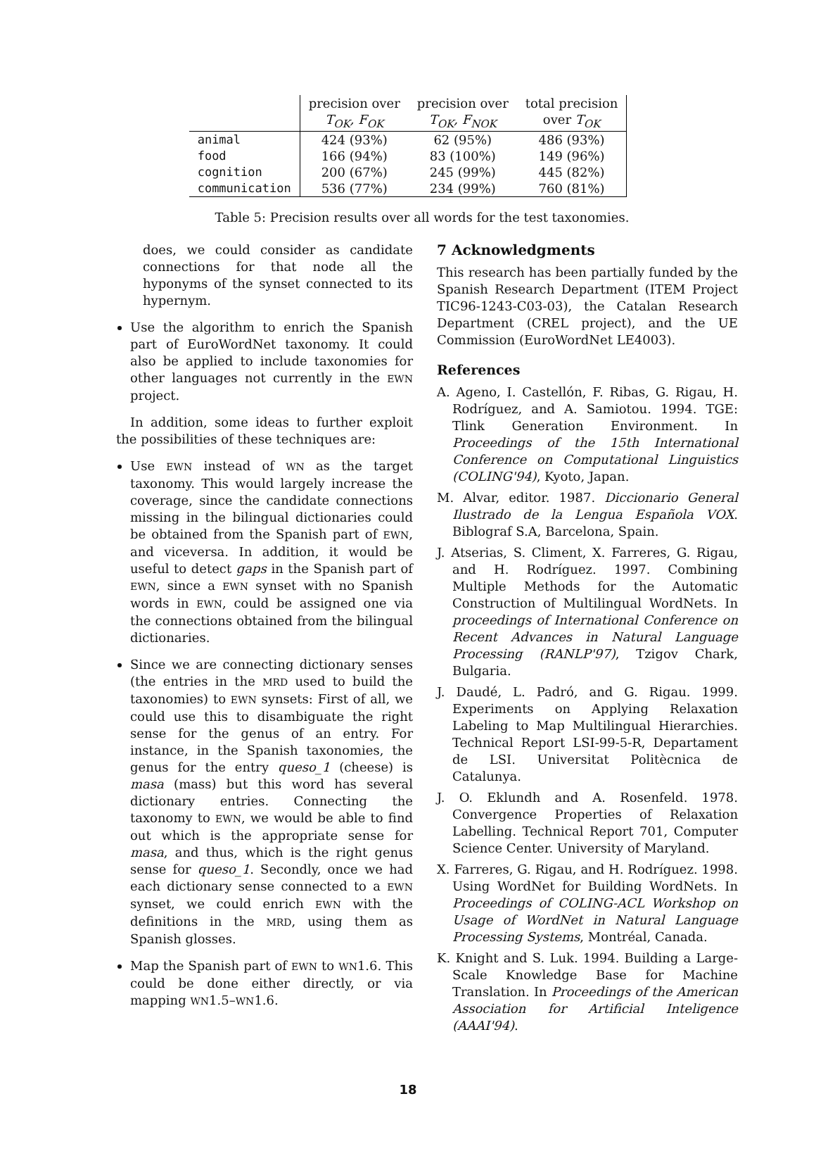| | precision over | precision over | total precision |
| --- | --- | --- | --- |
| | T<sub>OK</sub>, F<sub>OK</sub> | T<sub>OK</sub>, F<sub>NOK</sub> | over T<sub>OK</sub> |
| animal | 424 (93%) | 62 (95%) | 486 (93%) |
| food | 166 (94%) | 83 (100%) | 149 (96%) |
| cognition | 200 (67%) | 245 (99%) | 445 (82%) |
| communication | 536 (77%) | 234 (99%) | 760 (81%) |
Table 5: Precision results over all words for the test taxonomies.
does, we could consider as candidate connections for that node all the hyponyms of the synset connected to its hypernym.
Use the algorithm to enrich the Spanish part of EuroWordNet taxonomy. It could also be applied to include taxonomies for other languages not currently in the EWN project.
In addition, some ideas to further exploit the possibilities of these techniques are:
Use EWN instead of WN as the target taxonomy. This would largely increase the coverage, since the candidate connections missing in the bilingual dictionaries could be obtained from the Spanish part of EWN, and viceversa. In addition, it would be useful to detect gaps in the Spanish part of EWN, since a EWN synset with no Spanish words in EWN, could be assigned one via the connections obtained from the bilingual dictionaries.
Since we are connecting dictionary senses (the entries in the MRD used to build the taxonomies) to EWN synsets: First of all, we could use this to disambiguate the right sense for the genus of an entry. For instance, in the Spanish taxonomies, the genus for the entry queso_1 (cheese) is masa (mass) but this word has several dictionary entries. Connecting the taxonomy to EWN, we would be able to find out which is the appropriate sense for masa, and thus, which is the right genus sense for queso_1. Secondly, once we had each dictionary sense connected to a EWN synset, we could enrich EWN with the definitions in the MRD, using them as Spanish glosses.
Map the Spanish part of EWN to WN1.6. This could be done either directly, or via mapping WN1.5–WN1.6.
7 Acknowledgments
This research has been partially funded by the Spanish Research Department (ITEM Project TIC96-1243-C03-03), the Catalan Research Department (CREL project), and the UE Commission (EuroWordNet LE4003).
References
A. Ageno, I. Castellón, F. Ribas, G. Rigau, H. Rodríguez, and A. Samiotou. 1994. TGE: Tlink Generation Environment. In Proceedings of the 15th International Conference on Computational Linguistics (COLING'94), Kyoto, Japan.
M. Alvar, editor. 1987. Diccionario General Ilustrado de la Lengua Española VOX. Biblograf S.A, Barcelona, Spain.
J. Atserias, S. Climent, X. Farreres, G. Rigau, and H. Rodríguez. 1997. Combining Multiple Methods for the Automatic Construction of Multilingual WordNets. In proceedings of International Conference on Recent Advances in Natural Language Processing (RANLP'97), Tzigov Chark, Bulgaria.
J. Daudé, L. Padró, and G. Rigau. 1999. Experiments on Applying Relaxation Labeling to Map Multilingual Hierarchies. Technical Report LSI-99-5-R, Departament de LSI. Universitat Politècnica de Catalunya.
J. O. Eklundh and A. Rosenfeld. 1978. Convergence Properties of Relaxation Labelling. Technical Report 701, Computer Science Center. University of Maryland.
X. Farreres, G. Rigau, and H. Rodríguez. 1998. Using WordNet for Building WordNets. In Proceedings of COLING-ACL Workshop on Usage of WordNet in Natural Language Processing Systems, Montréal, Canada.
K. Knight and S. Luk. 1994. Building a Large-Scale Knowledge Base for Machine Translation. In Proceedings of the American Association for Artificial Inteligence (AAAI'94).
18